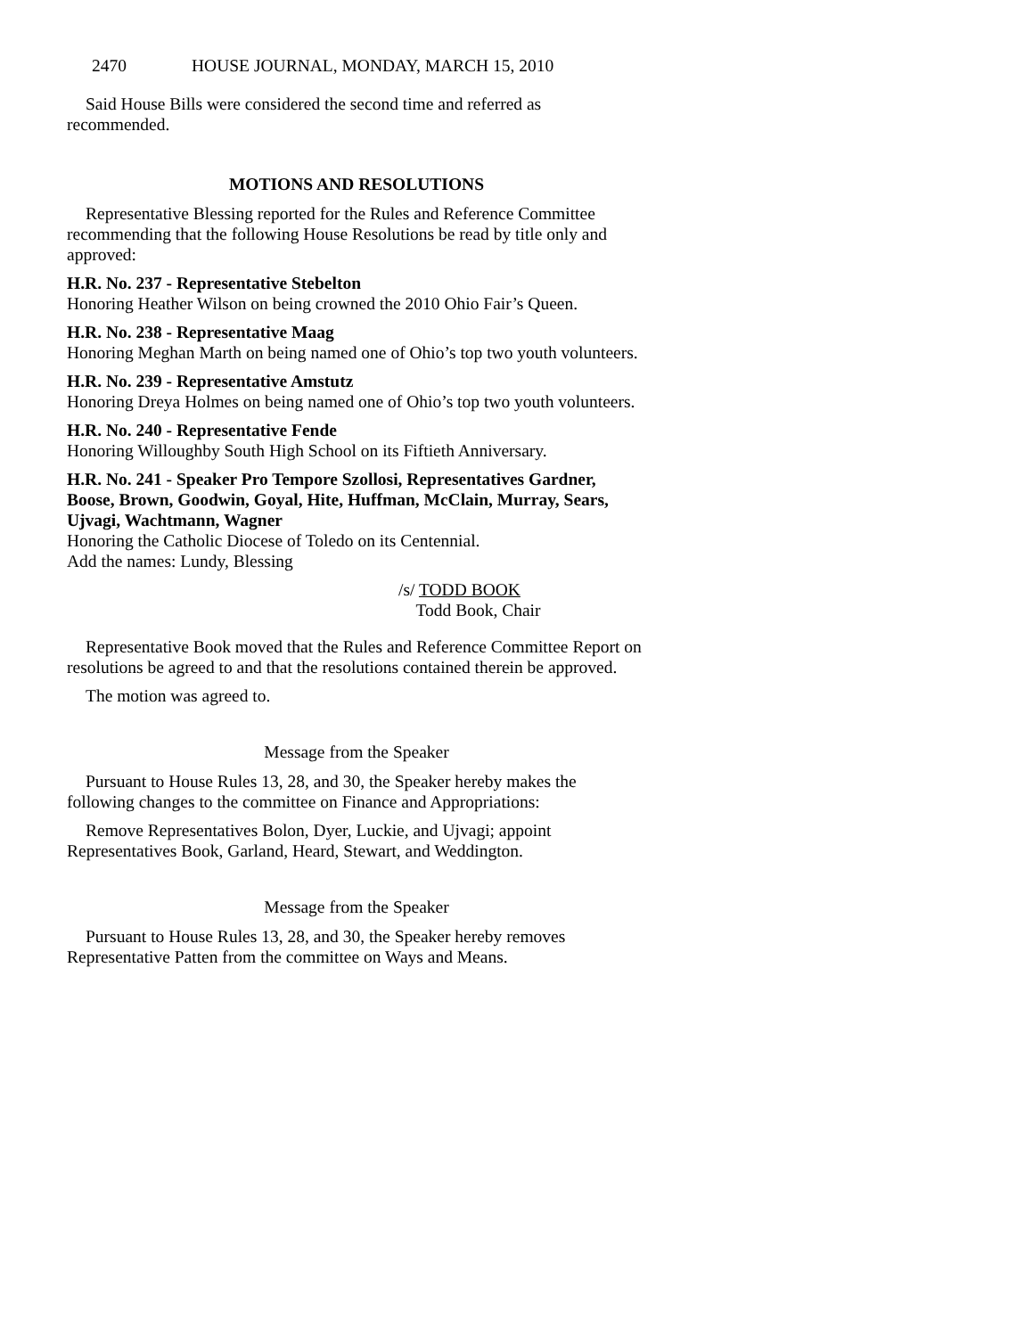2470 HOUSE JOURNAL, MONDAY, MARCH 15, 2010
Said House Bills were considered the second time and referred as recommended.
MOTIONS AND RESOLUTIONS
Representative Blessing reported for the Rules and Reference Committee recommending that the following House Resolutions be read by title only and approved:
H.R. No. 237 - Representative Stebelton
Honoring Heather Wilson on being crowned the 2010 Ohio Fair’s Queen.
H.R. No. 238 - Representative Maag
Honoring Meghan Marth on being named one of Ohio’s top two youth volunteers.
H.R. No. 239 - Representative Amstutz
Honoring Dreya Holmes on being named one of Ohio’s top two youth volunteers.
H.R. No. 240 - Representative Fende
Honoring Willoughby South High School on its Fiftieth Anniversary.
H.R. No. 241 - Speaker Pro Tempore Szollosi, Representatives Gardner, Boose, Brown, Goodwin, Goyal, Hite, Huffman, McClain, Murray, Sears, Ujvagi, Wachtmann, Wagner
Honoring the Catholic Diocese of Toledo on its Centennial.
Add the names: Lundy, Blessing
/s/ TODD BOOK
Todd Book, Chair
Representative Book moved that the Rules and Reference Committee Report on resolutions be agreed to and that the resolutions contained therein be approved.
The motion was agreed to.
Message from the Speaker
Pursuant to House Rules 13, 28, and 30, the Speaker hereby makes the following changes to the committee on Finance and Appropriations:
Remove Representatives Bolon, Dyer, Luckie, and Ujvagi; appoint Representatives Book, Garland, Heard, Stewart, and Weddington.
Message from the Speaker
Pursuant to House Rules 13, 28, and 30, the Speaker hereby removes Representative Patten from the committee on Ways and Means.